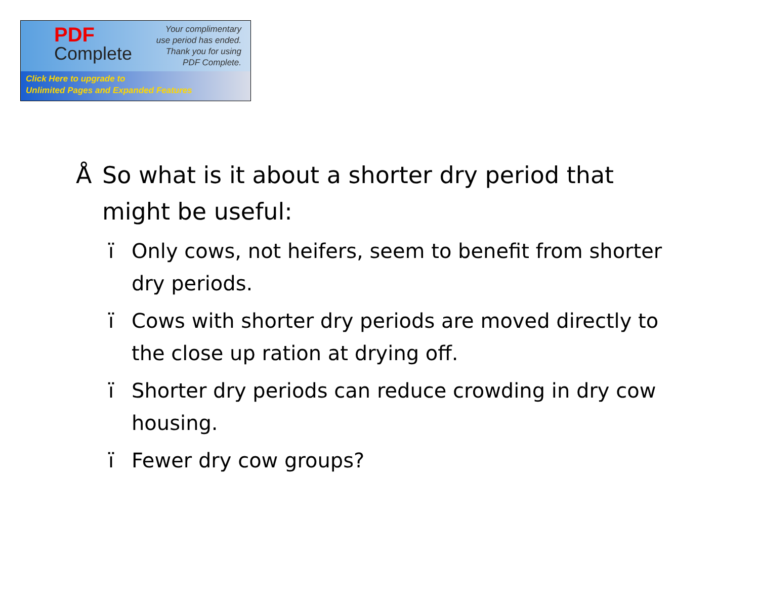PDF
Complete
Your complimentary
use period has ended.
Thank you for using
PDF Complete.
Click Here to upgrade to
Unlimited Pages and Expanded Features
Å So what is it about a shorter dry period that might be useful:
ï Only cows, not heifers, seem to benefit from shorter dry periods.
ï Cows with shorter dry periods are moved directly to the close up ration at drying off.
ï Shorter dry periods can reduce crowding in dry cow housing.
ï Fewer dry cow groups?